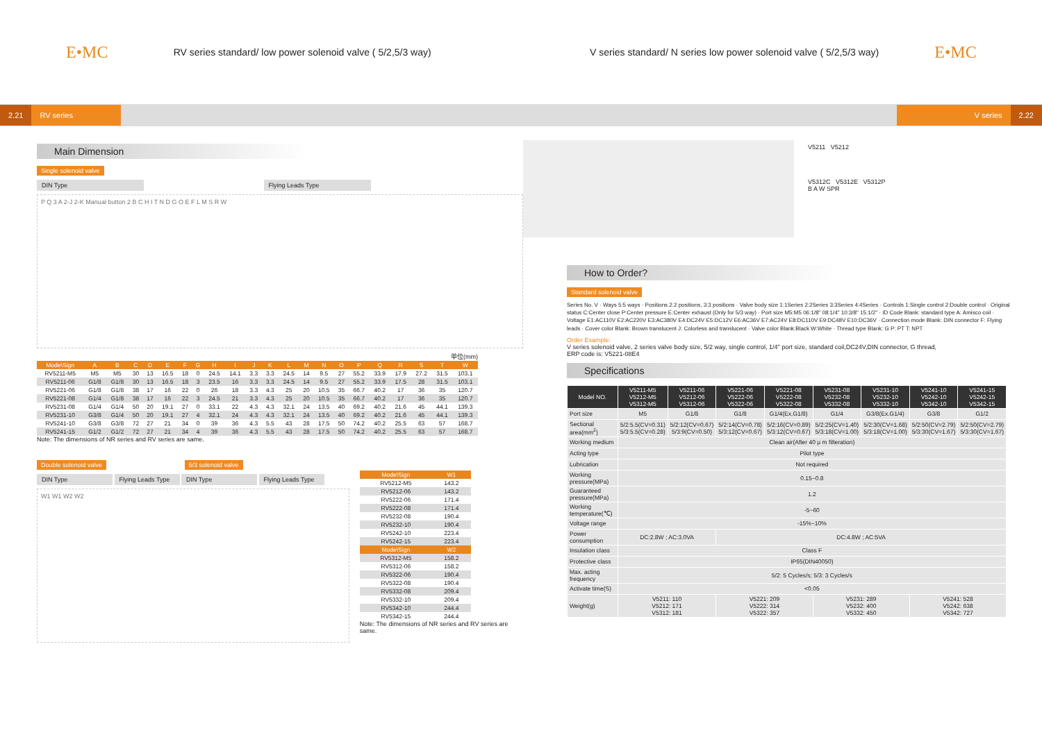E•MC
RV series standard/ low power solenoid valve ( 5/2,5/3 way)
V series standard/ N series low power solenoid valve ( 5/2,5/3 way)
E•MC
2.21 RV series V series 2.22
Main Dimension
Single solenoid valve
DIN Type Flying Leads Type
P Q 3 A 2-J 2-K Manual button 2 B C H I T N D G O E F L M S R W
单位(mm)
| Mode\Sign | A | B | C | D | E | F | G | H | I | J | K | L | M | N | O | P | Q | R | S | T | W |
| --- | --- | --- | --- | --- | --- | --- | --- | --- | --- | --- | --- | --- | --- | --- | --- | --- | --- | --- | --- | --- | --- |
| RV5211-M5 | M5 | M5 | 30 | 13 | 16.5 | 18 | 0 | 24.5 | 14.1 | 3.3 | 3.3 | 24.5 | 14 | 9.5 | 27 | 55.2 | 33.9 | 17.9 | 27.2 | 31.5 | 103.1 |
| RV5211-06 | G1/8 | G1/8 | 30 | 13 | 16.5 | 18 | 3 | 23.5 | 16 | 3.3 | 3.3 | 24.5 | 14 | 9.5 | 27 | 55.2 | 33.9 | 17.5 | 28 | 31.5 | 103.1 |
| RV5221-06 | G1/8 | G1/8 | 38 | 17 | 16 | 22 | 0 | 26 | 18 | 3.3 | 4.3 | 25 | 20 | 10.5 | 35 | 66.7 | 40.2 | 17 | 36 | 35 | 120.7 |
| RV5221-08 | G1/4 | G1/8 | 38 | 17 | 16 | 22 | 3 | 24.5 | 21 | 3.3 | 4.3 | 25 | 20 | 10.5 | 35 | 66.7 | 40.2 | 17 | 36 | 35 | 120.7 |
| RV5231-08 | G1/4 | G1/4 | 50 | 20 | 19.1 | 27 | 0 | 33.1 | 22 | 4.3 | 4.3 | 32.1 | 24 | 13.5 | 40 | 69.2 | 40.2 | 21.6 | 45 | 44.1 | 139.3 |
| RV5231-10 | G3/8 | G1/4 | 50 | 20 | 19.1 | 27 | 4 | 32.1 | 24 | 4.3 | 4.3 | 32.1 | 24 | 13.5 | 40 | 69.2 | 40.2 | 21.6 | 45 | 44.1 | 139.3 |
| RV5241-10 | G3/8 | G3/8 | 72 | 27 | 21 | 34 | 0 | 39 | 36 | 4.3 | 5.5 | 43 | 28 | 17.5 | 50 | 74.2 | 40.2 | 25.5 | 63 | 57 | 168.7 |
| RV5241-15 | G1/2 | G1/2 | 72 | 27 | 21 | 34 | 4 | 39 | 36 | 4.3 | 5.5 | 43 | 28 | 17.5 | 50 | 74.2 | 40.2 | 25.5 | 63 | 57 | 168.7 |
Note: The dimensions of NR series and RV series are same.
Double solenoid valve 5/3 solenoid valve
DIN Type Flying Leads Type DIN Type Flying Leads Type
W1 W1 W2 W2
| Mode\Sign | W1 |
| --- | --- |
| RV5212-M5 | 143.2 |
| RV5212-06 | 143.2 |
| RV5222-06 | 171.4 |
| RV5222-08 | 171.4 |
| RV5232-08 | 190.4 |
| RV5232-10 | 190.4 |
| RV5242-10 | 223.4 |
| RV5242-15 | 223.4 |
| Mode\Sign | W2 |
| RV5312-M5 | 158.2 |
| RV5312-06 | 158.2 |
| RV5322-06 | 190.4 |
| RV5322-08 | 190.4 |
| RV5332-08 | 209.4 |
| RV5332-10 | 209.4 |
| RV5342-10 | 244.4 |
| RV5342-15 | 244.4 |
Note: The dimensions of NR series and RV series are same.
V5211 V5212
V5312C V5312E V5312P
B A W SPR
How to Order?
Standard solenoid valve
Series No. V · Ways 5:5 ways · Positions 2:2 positions, 3:3 positions · Valve body size 1:1Series 2:2Series 3:3Series 4:4Series · Controls 1:Single control 2:Double control · Original status C:Center close P:Center pressure E:Center exhaust (Only for 5/3 way) · Port size M5:M5 06:1/8" 08:1/4" 10:3/8" 15:1/2" · ID Code Blank: standard type A: Amisco coil · Voltage E1:AC110V E2:AC220V E3:AC380V E4:DC24V E5:DC12V E6:AC36V E7:AC24V E8:DC110V E9:DC48V E10:DC36V · Connection mode Blank: DIN connector F: Flying leads · Cover color Blank: Brown translucent J: Colorless and translucent · Valve color Blank:Black W:White · Thread type Blank: G P: PT T: NPT
Order Example:
V series solenoid valve, 2 series valve body size, 5/2 way, single control, 1/4" port size, standard coil,DC24V,DIN connector, G thread,
ERP code is: V5221-08E4
Specifications
| Model NO. | V5211-M5 V5212-M5 V5312-M5 | V5211-06 V5212-06 V5312-06 | V5221-06 V5222-06 V5322-06 | V5221-08 V5222-08 V5322-08 | V5231-08 V5232-08 V5332-08 | V5231-10 V5232-10 V5332-10 | V5241-10 V5242-10 V5342-10 | V5241-15 V5242-15 V5342-15 |
| --- | --- | --- | --- | --- | --- | --- | --- | --- |
| Port size | M5 | G1/8 | G1/8 | G1/4(Ex.G1/8) | G1/4 | G3/8(Ex.G1/4) | G3/8 | G1/2 |
| Sectional area(mm<sup>2</sup>) | 5/2:5.5(CV=0.31) 5/3:5.5(CV=0.28) | 5/2:12(CV=0.67) 5/3:9(CV=0.50) | 5/2:14(CV=0.78) 5/3:12(CV=0.67) | 5/2:16(CV=0.89) 5/3:12(CV=0.67) | 5/2:25(CV=1.40) 5/3:18(CV=1.00) | 5/2:30(CV=1.68) 5/3:18(CV=1.00) | 5/2:50(CV=2.79) 5/3:30(CV=1.67) | 5/2:50(CV=2.79) 5/3:30(CV=1.67) |
| Working medium | Clean air(After 40 μ m filteration) | | | | | | | |
| Acting type | Pilot type | | | | | | | |
| Lubrication | Not required | | | | | | | |
| Working pressure(MPa) | 0.15~0.8 | | | | | | | |
| Guaranteed pressure(MPa) | 1.2 | | | | | | | |
| Working temperature(℃) | -5~60 | | | | | | | |
| Voltage range | -15%~10% | | | | | | | |
| Power consumption | DC:2.8W ; AC:3.0VA | | DC:4.8W ; AC:5VA | | | | | |
| Insulation class | Class F | | | | | | | |
| Protective class | IP65(DIN40050) | | | | | | | |
| Max. acting frequency | 5/2: 5 Cycles/s; 5/3: 3 Cycles/s | | | | | | | |
| Activate time(S) | <0.05 | | | | | | | |
| Weight(g) | V5211: 110 V5212: 171 V5312: 181 | | V5221: 209 V5222: 314 V5322: 357 | | V5231: 289 V5232: 400 V5332: 450 | | V5241: 528 V5242: 638 V5342: 727 | |